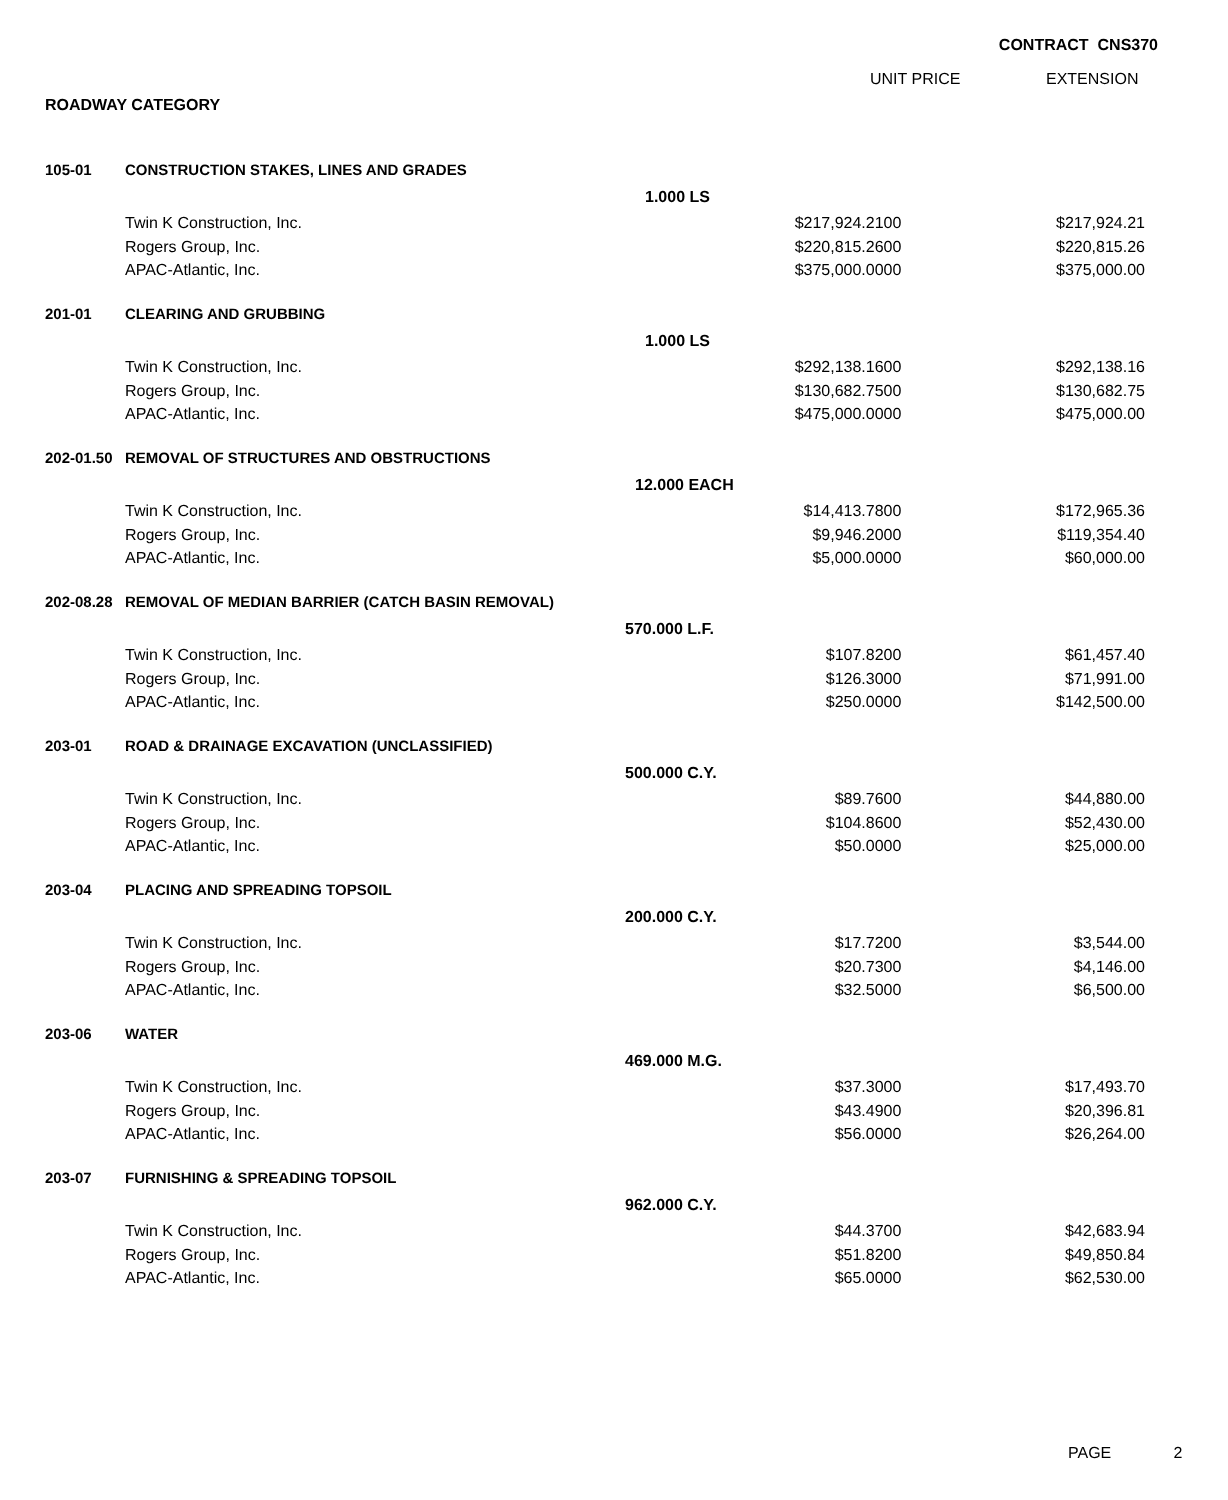CONTRACT CNS370
UNIT PRICE EXTENSION
ROADWAY CATEGORY
| 105-01 | CONSTRUCTION STAKES, LINES AND GRADES | | |
| | 1.000 LS | | |
| | Twin K Construction, Inc. | $217,924.2100 | $217,924.21 |
| | Rogers Group, Inc. | $220,815.2600 | $220,815.26 |
| | APAC-Atlantic, Inc. | $375,000.0000 | $375,000.00 |
| 201-01 | CLEARING AND GRUBBING | | |
| | 1.000 LS | | |
| | Twin K Construction, Inc. | $292,138.1600 | $292,138.16 |
| | Rogers Group, Inc. | $130,682.7500 | $130,682.75 |
| | APAC-Atlantic, Inc. | $475,000.0000 | $475,000.00 |
| 202-01.50 | REMOVAL OF STRUCTURES AND OBSTRUCTIONS | | |
| | 12.000 EACH | | |
| | Twin K Construction, Inc. | $14,413.7800 | $172,965.36 |
| | Rogers Group, Inc. | $9,946.2000 | $119,354.40 |
| | APAC-Atlantic, Inc. | $5,000.0000 | $60,000.00 |
| 202-08.28 | REMOVAL OF MEDIAN BARRIER (CATCH BASIN REMOVAL) | | |
| | 570.000 L.F. | | |
| | Twin K Construction, Inc. | $107.8200 | $61,457.40 |
| | Rogers Group, Inc. | $126.3000 | $71,991.00 |
| | APAC-Atlantic, Inc. | $250.0000 | $142,500.00 |
| 203-01 | ROAD & DRAINAGE EXCAVATION (UNCLASSIFIED) | | |
| | 500.000 C.Y. | | |
| | Twin K Construction, Inc. | $89.7600 | $44,880.00 |
| | Rogers Group, Inc. | $104.8600 | $52,430.00 |
| | APAC-Atlantic, Inc. | $50.0000 | $25,000.00 |
| 203-04 | PLACING AND SPREADING TOPSOIL | | |
| | 200.000 C.Y. | | |
| | Twin K Construction, Inc. | $17.7200 | $3,544.00 |
| | Rogers Group, Inc. | $20.7300 | $4,146.00 |
| | APAC-Atlantic, Inc. | $32.5000 | $6,500.00 |
| 203-06 | WATER | | |
| | 469.000 M.G. | | |
| | Twin K Construction, Inc. | $37.3000 | $17,493.70 |
| | Rogers Group, Inc. | $43.4900 | $20,396.81 |
| | APAC-Atlantic, Inc. | $56.0000 | $26,264.00 |
| 203-07 | FURNISHING & SPREADING TOPSOIL | | |
| | 962.000 C.Y. | | |
| | Twin K Construction, Inc. | $44.3700 | $42,683.94 |
| | Rogers Group, Inc. | $51.8200 | $49,850.84 |
| | APAC-Atlantic, Inc. | $65.0000 | $62,530.00 |
PAGE 2